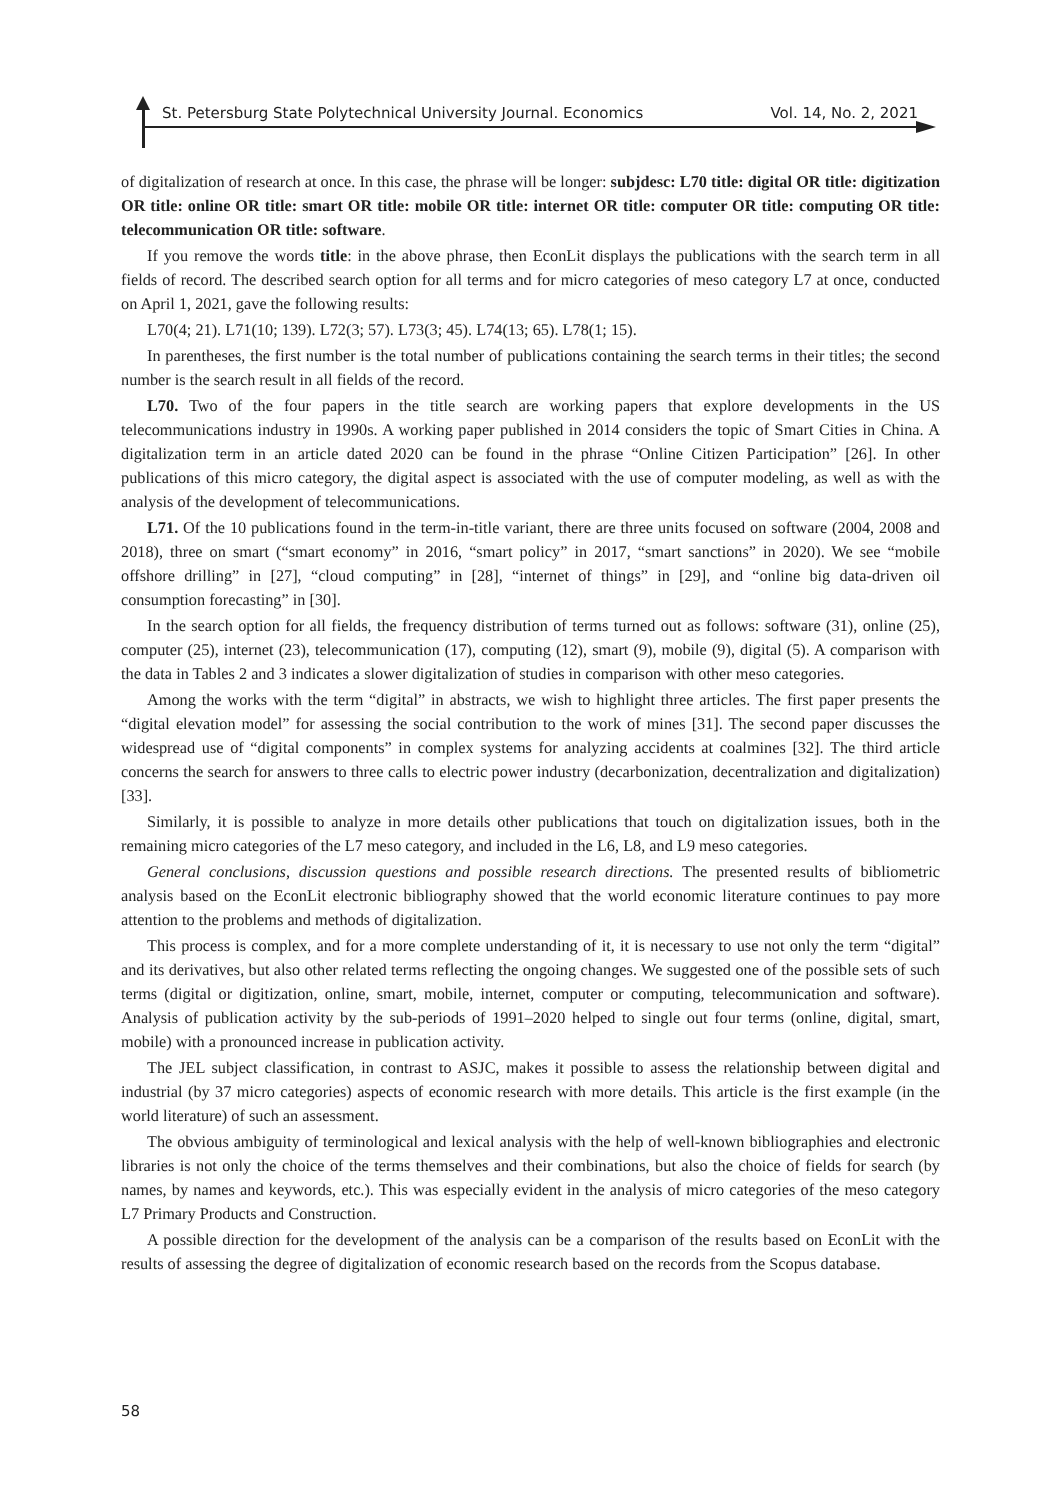St. Petersburg State Polytechnical University Journal. Economics Vol. 14, No. 2, 2021
of digitalization of research at once. In this case, the phrase will be longer: subjdesc: L70 title: digital OR title: digitization OR title: online OR title: smart OR title: mobile OR title: internet OR title: computer OR title: computing OR title: telecommunication OR title: software.
If you remove the words title: in the above phrase, then EconLit displays the publications with the search term in all fields of record. The described search option for all terms and for micro categories of meso category L7 at once, conducted on April 1, 2021, gave the following results:
L70(4; 21). L71(10; 139). L72(3; 57). L73(3; 45). L74(13; 65). L78(1; 15).
In parentheses, the first number is the total number of publications containing the search terms in their titles; the second number is the search result in all fields of the record.
L70. Two of the four papers in the title search are working papers that explore developments in the US telecommunications industry in 1990s. A working paper published in 2014 considers the topic of Smart Cities in China. A digitalization term in an article dated 2020 can be found in the phrase “Online Citizen Participation” [26]. In other publications of this micro category, the digital aspect is associated with the use of computer modeling, as well as with the analysis of the development of telecommunications.
L71. Of the 10 publications found in the term-in-title variant, there are three units focused on software (2004, 2008 and 2018), three on smart (“smart economy” in 2016, “smart policy” in 2017, “smart sanctions” in 2020). We see “mobile offshore drilling” in [27], “cloud computing” in [28], “internet of things” in [29], and “online big data-driven oil consumption forecasting” in [30].
In the search option for all fields, the frequency distribution of terms turned out as follows: software (31), online (25), computer (25), internet (23), telecommunication (17), computing (12), smart (9), mobile (9), digital (5). A comparison with the data in Tables 2 and 3 indicates a slower digitalization of studies in comparison with other meso categories.
Among the works with the term “digital” in abstracts, we wish to highlight three articles. The first paper presents the “digital elevation model” for assessing the social contribution to the work of mines [31]. The second paper discusses the widespread use of “digital components” in complex systems for analyzing accidents at coalmines [32]. The third article concerns the search for answers to three calls to electric power industry (decarbonization, decentralization and digitalization) [33].
Similarly, it is possible to analyze in more details other publications that touch on digitalization issues, both in the remaining micro categories of the L7 meso category, and included in the L6, L8, and L9 meso categories.
General conclusions, discussion questions and possible research directions. The presented results of bibliometric analysis based on the EconLit electronic bibliography showed that the world economic literature continues to pay more attention to the problems and methods of digitalization.
This process is complex, and for a more complete understanding of it, it is necessary to use not only the term “digital” and its derivatives, but also other related terms reflecting the ongoing changes. We suggested one of the possible sets of such terms (digital or digitization, online, smart, mobile, internet, computer or computing, telecommunication and software). Analysis of publication activity by the sub-periods of 1991–2020 helped to single out four terms (online, digital, smart, mobile) with a pronounced increase in publication activity.
The JEL subject classification, in contrast to ASJC, makes it possible to assess the relationship between digital and industrial (by 37 micro categories) aspects of economic research with more details. This article is the first example (in the world literature) of such an assessment.
The obvious ambiguity of terminological and lexical analysis with the help of well-known bibliographies and electronic libraries is not only the choice of the terms themselves and their combinations, but also the choice of fields for search (by names, by names and keywords, etc.). This was especially evident in the analysis of micro categories of the meso category L7 Primary Products and Construction.
A possible direction for the development of the analysis can be a comparison of the results based on EconLit with the results of assessing the degree of digitalization of economic research based on the records from the Scopus database.
58